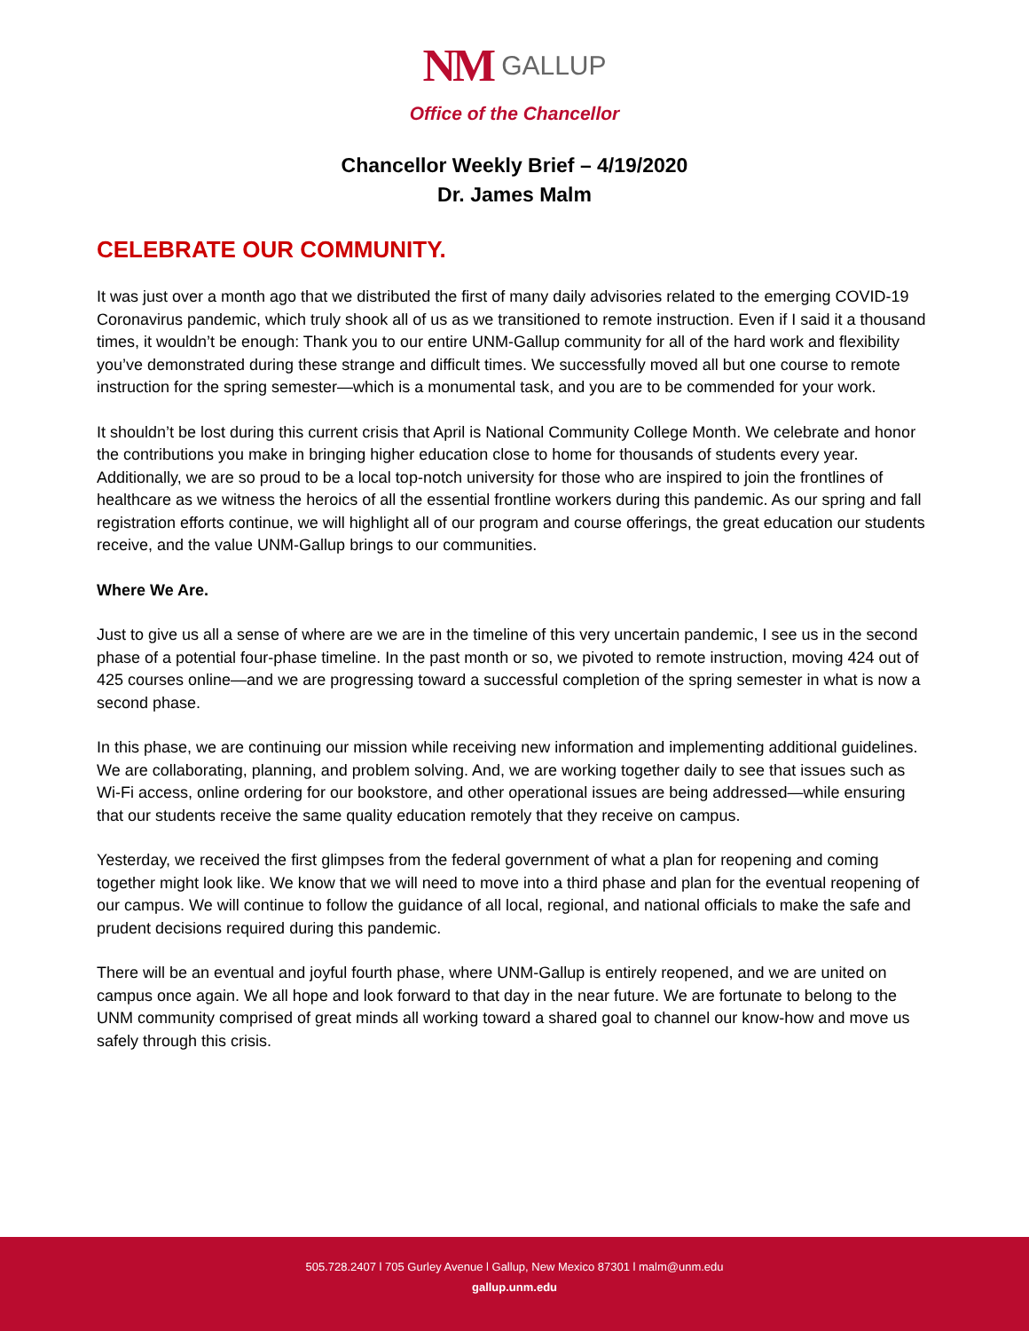NM GALLUP
Office of the Chancellor
Chancellor Weekly Brief – 4/19/2020
Dr. James Malm
CELEBRATE OUR COMMUNITY.
It was just over a month ago that we distributed the first of many daily advisories related to the emerging COVID-19 Coronavirus pandemic, which truly shook all of us as we transitioned to remote instruction. Even if I said it a thousand times, it wouldn’t be enough: Thank you to our entire UNM-Gallup community for all of the hard work and flexibility you’ve demonstrated during these strange and difficult times. We successfully moved all but one course to remote instruction for the spring semester—which is a monumental task, and you are to be commended for your work.
It shouldn’t be lost during this current crisis that April is National Community College Month. We celebrate and honor the contributions you make in bringing higher education close to home for thousands of students every year. Additionally, we are so proud to be a local top-notch university for those who are inspired to join the frontlines of healthcare as we witness the heroics of all the essential frontline workers during this pandemic. As our spring and fall registration efforts continue, we will highlight all of our program and course offerings, the great education our students receive, and the value UNM-Gallup brings to our communities.
Where We Are.
Just to give us all a sense of where are we are in the timeline of this very uncertain pandemic, I see us in the second phase of a potential four-phase timeline. In the past month or so, we pivoted to remote instruction, moving 424 out of 425 courses online—and we are progressing toward a successful completion of the spring semester in what is now a second phase.
In this phase, we are continuing our mission while receiving new information and implementing additional guidelines. We are collaborating, planning, and problem solving. And, we are working together daily to see that issues such as Wi-Fi access, online ordering for our bookstore, and other operational issues are being addressed—while ensuring that our students receive the same quality education remotely that they receive on campus.
Yesterday, we received the first glimpses from the federal government of what a plan for reopening and coming together might look like. We know that we will need to move into a third phase and plan for the eventual reopening of our campus. We will continue to follow the guidance of all local, regional, and national officials to make the safe and prudent decisions required during this pandemic.
There will be an eventual and joyful fourth phase, where UNM-Gallup is entirely reopened, and we are united on campus once again. We all hope and look forward to that day in the near future. We are fortunate to belong to the UNM community comprised of great minds all working toward a shared goal to channel our know-how and move us safely through this crisis.
505.728.2407 l 705 Gurley Avenue l Gallup, New Mexico 87301 l malm@unm.edu
gallup.unm.edu